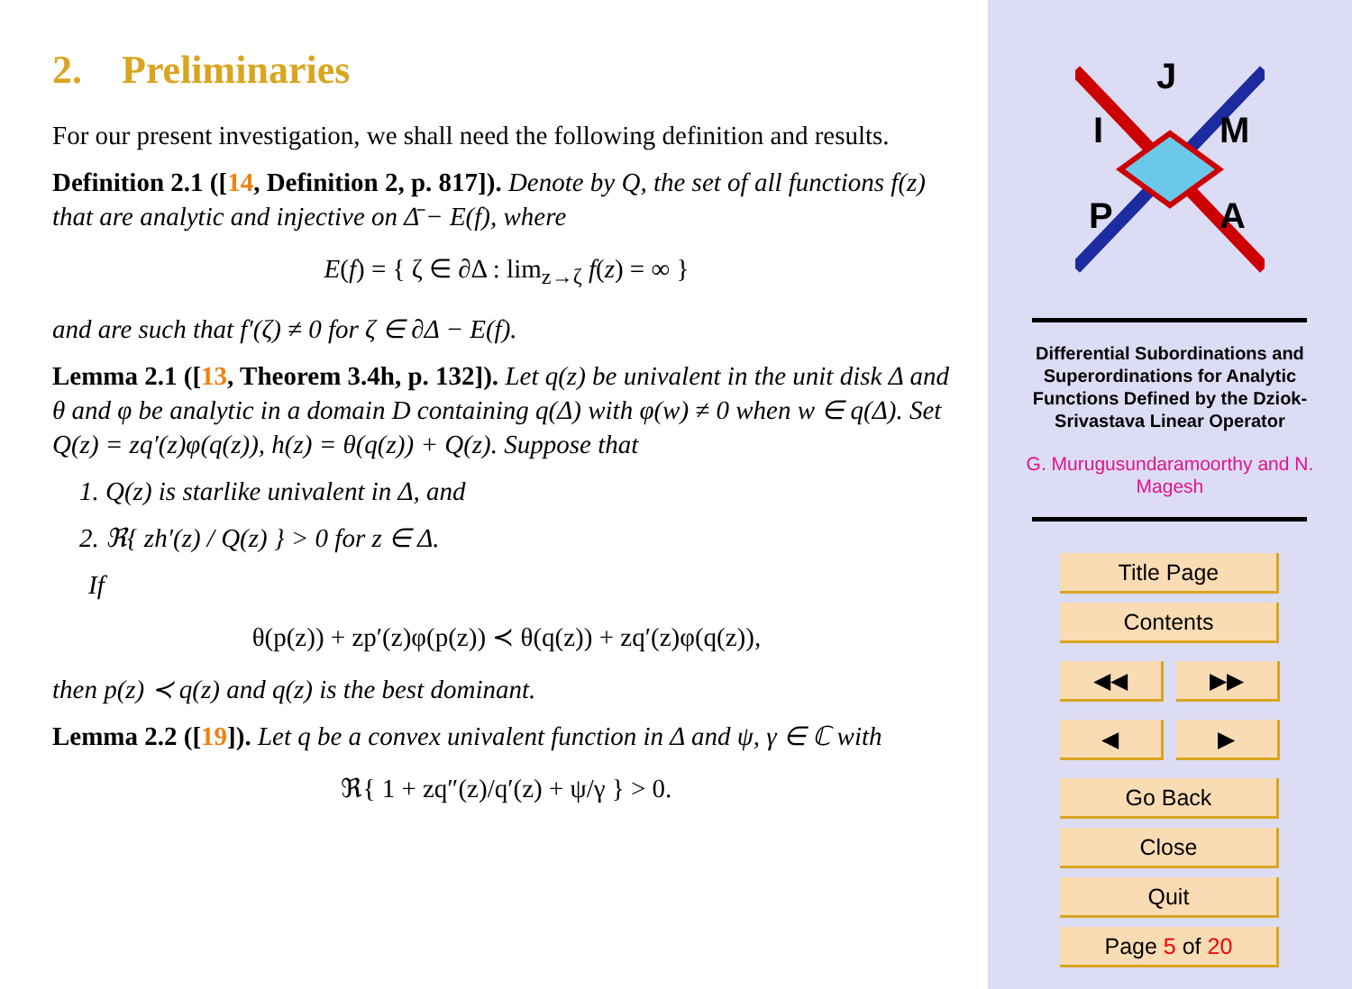2. Preliminaries
For our present investigation, we shall need the following definition and results.
Definition 2.1 ([14, Definition 2, p. 817]). Denote by Q, the set of all functions f(z) that are analytic and injective on Δ̄ − E(f), where
E(f) = { ζ ∈ ∂Δ : lim<sub>z→ζ</sub> f(z) = ∞ }
and are such that f′(ζ) ≠ 0 for ζ ∈ ∂Δ − E(f).
Lemma 2.1 ([13, Theorem 3.4h, p. 132]). Let q(z) be univalent in the unit disk Δ and θ and φ be analytic in a domain D containing q(Δ) with φ(w) ≠ 0 when w ∈ q(Δ). Set Q(z) = zq′(z)φ(q(z)), h(z) = θ(q(z)) + Q(z). Suppose that
1. Q(z) is starlike univalent in Δ, and
2. ℜ{ zh′(z) / Q(z) } > 0 for z ∈ Δ.
If
θ(p(z)) + zp′(z)φ(p(z)) ≺ θ(q(z)) + zq′(z)φ(q(z)),
then p(z) ≺ q(z) and q(z) is the best dominant.
Lemma 2.2 ([19]). Let q be a convex univalent function in Δ and ψ, γ ∈ ℂ with
ℜ{ 1 + zq″(z)/q′(z) + ψ/γ } > 0.
J
I
M
P
A
Differential Subordinations and Superordinations for Analytic Functions Defined by the Dziok-Srivastava Linear Operator
G. Murugusundaramoorthy and N. Magesh
Title Page
Contents
◀◀ ▶▶
◀ ▶
Go Back
Close
Quit
Page 5 of 20